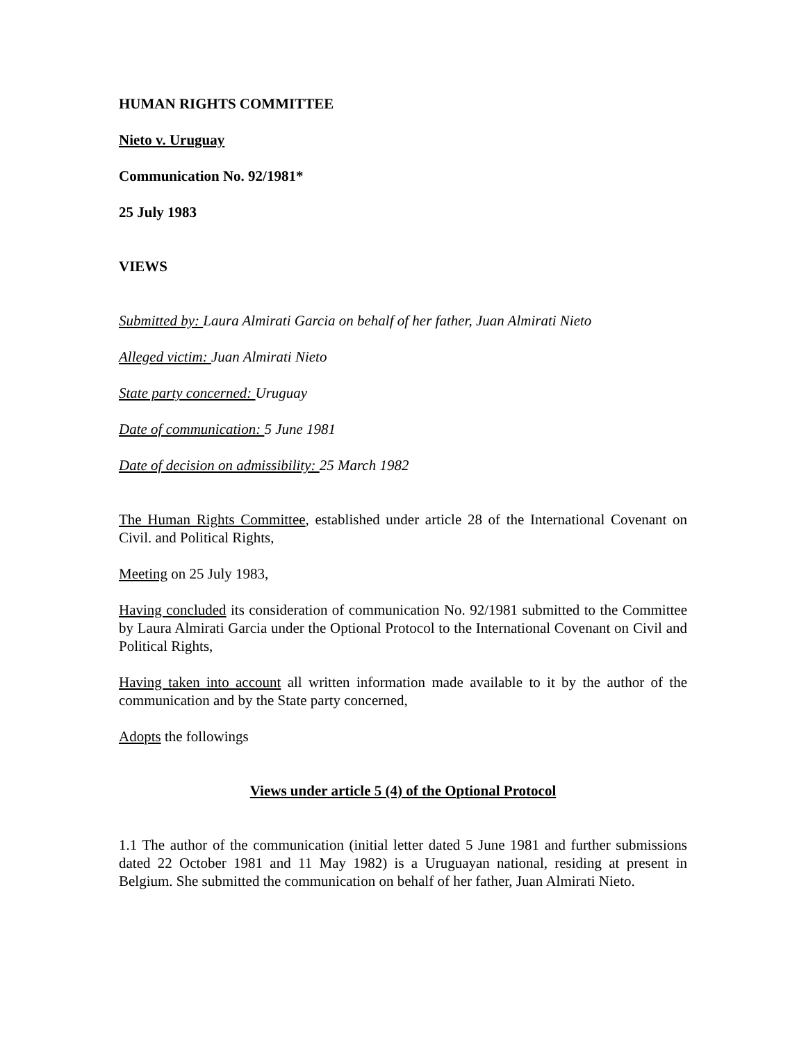HUMAN RIGHTS COMMITTEE
Nieto v. Uruguay
Communication No. 92/1981*
25 July 1983
VIEWS
Submitted by: Laura Almirati Garcia on behalf of her father, Juan Almirati Nieto
Alleged victim: Juan Almirati Nieto
State party concerned: Uruguay
Date of communication: 5 June 1981
Date of decision on admissibility: 25 March 1982
The Human Rights Committee, established under article 28 of the International Covenant on Civil. and Political Rights,
Meeting on 25 July 1983,
Having concluded its consideration of communication No. 92/1981 submitted to the Committee by Laura Almirati Garcia under the Optional Protocol to the International Covenant on Civil and Political Rights,
Having taken into account all written information made available to it by the author of the communication and by the State party concerned,
Adopts the followings
Views under article 5 (4) of the Optional Protocol
1.1 The author of the communication (initial letter dated 5 June 1981 and further submissions dated 22 October 1981 and 11 May 1982) is a Uruguayan national, residing at present in Belgium. She submitted the communication on behalf of her father, Juan Almirati Nieto.